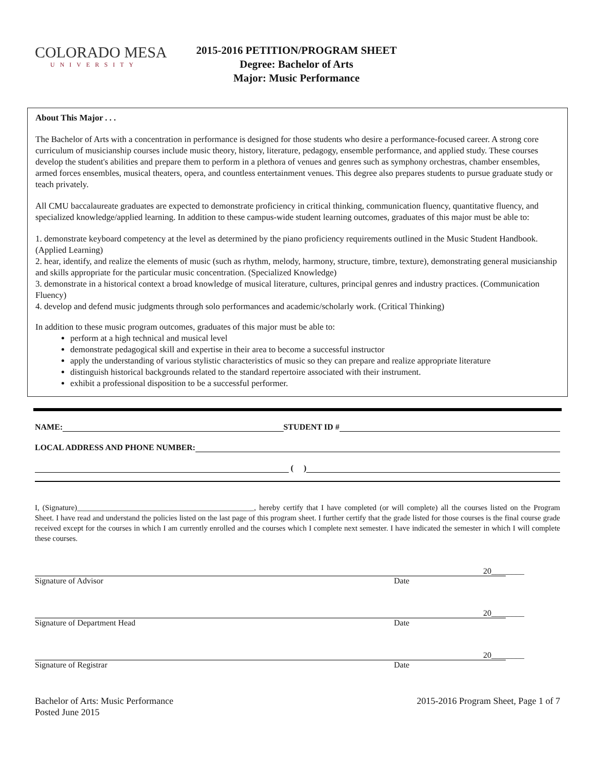COLORADO MESA
UNIVERSITY
2015-2016 PETITION/PROGRAM SHEET
Degree: Bachelor of Arts
Major: Music Performance
About This Major . . .
The Bachelor of Arts with a concentration in performance is designed for those students who desire a performance-focused career. A strong core curriculum of musicianship courses include music theory, history, literature, pedagogy, ensemble performance, and applied study. These courses develop the student's abilities and prepare them to perform in a plethora of venues and genres such as symphony orchestras, chamber ensembles, armed forces ensembles, musical theaters, opera, and countless entertainment venues. This degree also prepares students to pursue graduate study or teach privately.
All CMU baccalaureate graduates are expected to demonstrate proficiency in critical thinking, communication fluency, quantitative fluency, and specialized knowledge/applied learning. In addition to these campus-wide student learning outcomes, graduates of this major must be able to:
1. demonstrate keyboard competency at the level as determined by the piano proficiency requirements outlined in the Music Student Handbook. (Applied Learning)
2. hear, identify, and realize the elements of music (such as rhythm, melody, harmony, structure, timbre, texture), demonstrating general musicianship and skills appropriate for the particular music concentration. (Specialized Knowledge)
3. demonstrate in a historical context a broad knowledge of musical literature, cultures, principal genres and industry practices. (Communication Fluency)
4. develop and defend music judgments through solo performances and academic/scholarly work. (Critical Thinking)
In addition to these music program outcomes, graduates of this major must be able to:
perform at a high technical and musical level
demonstrate pedagogical skill and expertise in their area to become a successful instructor
apply the understanding of various stylistic characteristics of music so they can prepare and realize appropriate literature
distinguish historical backgrounds related to the standard repertoire associated with their instrument.
exhibit a professional disposition to be a successful performer.
NAME:
STUDENT ID #
LOCAL ADDRESS AND PHONE NUMBER:
( )
I, (Signature)______________________________________________, hereby certify that I have completed (or will complete) all the courses listed on the Program Sheet. I have read and understand the policies listed on the last page of this program sheet. I further certify that the grade listed for those courses is the final course grade received except for the courses in which I am currently enrolled and the courses which I complete next semester. I have indicated the semester in which I will complete these courses.
20________
Signature of Advisor Date
20________
Signature of Department Head Date
20________
Signature of Registrar Date
Bachelor of Arts: Music Performance
Posted June 2015
2015-2016 Program Sheet, Page 1 of 7